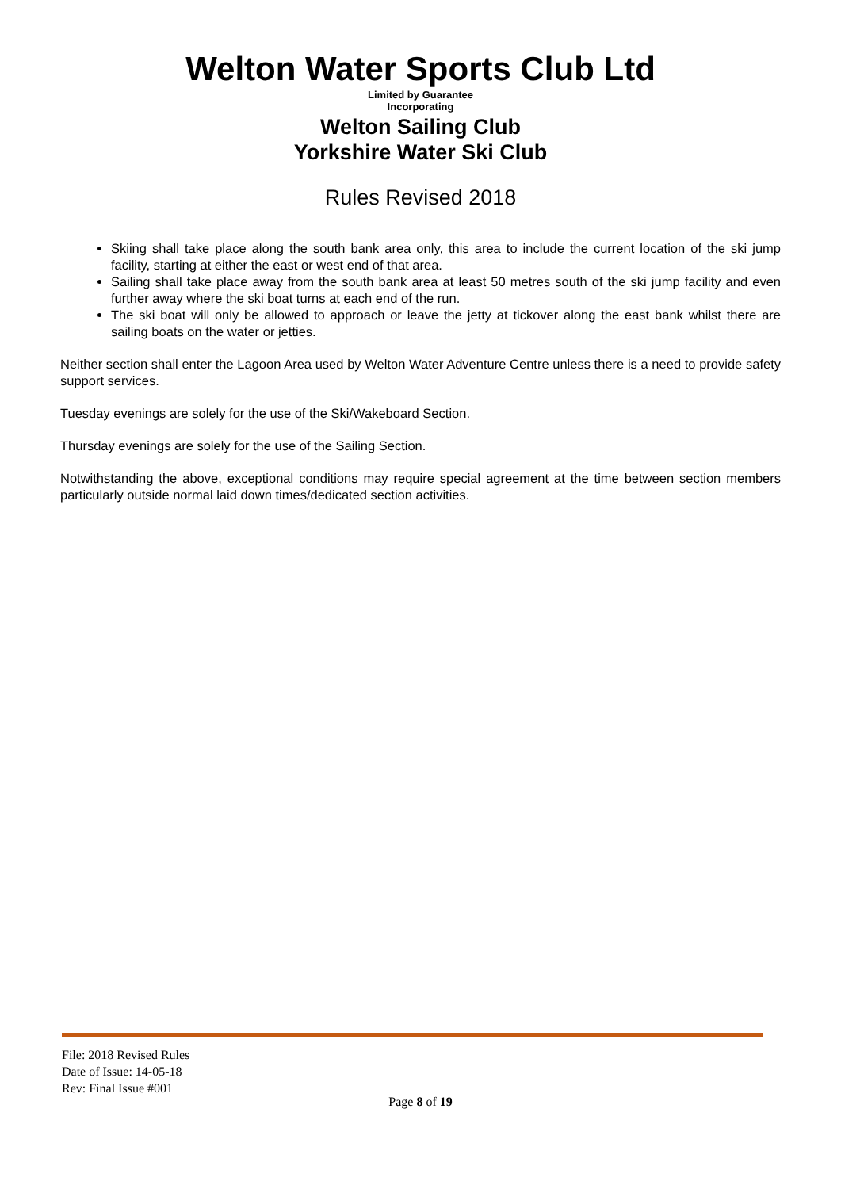Welton Water Sports Club Ltd
Limited by Guarantee
Incorporating
Welton Sailing Club
Yorkshire Water Ski Club
Rules Revised 2018
Skiing shall take place along the south bank area only, this area to include the current location of the ski jump facility, starting at either the east or west end of that area.
Sailing shall take place away from the south bank area at least 50 metres south of the ski jump facility and even further away where the ski boat turns at each end of the run.
The ski boat will only be allowed to approach or leave the jetty at tickover along the east bank whilst there are sailing boats on the water or jetties.
Neither section shall enter the Lagoon Area used by Welton Water Adventure Centre unless there is a need to provide safety support services.
Tuesday evenings are solely for the use of the Ski/Wakeboard Section.
Thursday evenings are solely for the use of the Sailing Section.
Notwithstanding the above, exceptional conditions may require special agreement at the time between section members particularly outside normal laid down times/dedicated section activities.
File: 2018 Revised Rules
Date of Issue: 14-05-18
Rev: Final Issue #001
Page 8 of 19